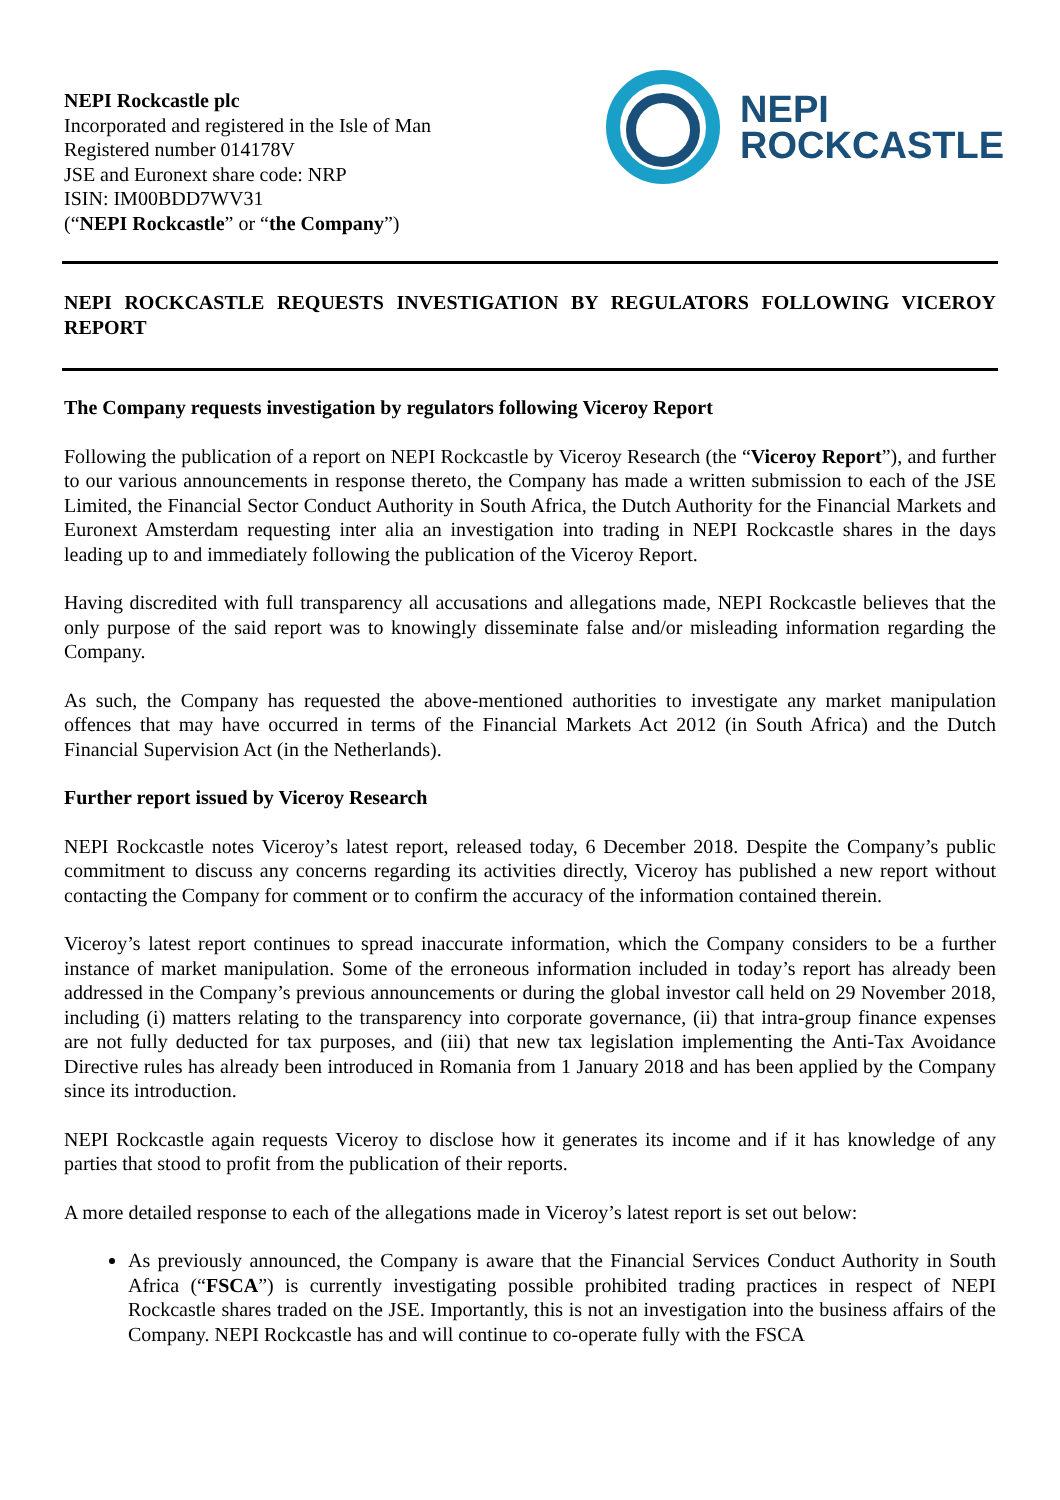NEPI Rockcastle plc
Incorporated and registered in the Isle of Man
Registered number 014178V
JSE and Euronext share code: NRP
ISIN: IM00BDD7WV31
(“NEPI Rockcastle” or “the Company”)
NEPI
ROCKCASTLE
NEPI ROCKCASTLE REQUESTS INVESTIGATION BY REGULATORS FOLLOWING VICEROY REPORT
The Company requests investigation by regulators following Viceroy Report
Following the publication of a report on NEPI Rockcastle by Viceroy Research (the “Viceroy Report”), and further to our various announcements in response thereto, the Company has made a written submission to each of the JSE Limited, the Financial Sector Conduct Authority in South Africa, the Dutch Authority for the Financial Markets and Euronext Amsterdam requesting inter alia an investigation into trading in NEPI Rockcastle shares in the days leading up to and immediately following the publication of the Viceroy Report.
Having discredited with full transparency all accusations and allegations made, NEPI Rockcastle believes that the only purpose of the said report was to knowingly disseminate false and/or misleading information regarding the Company.
As such, the Company has requested the above-mentioned authorities to investigate any market manipulation offences that may have occurred in terms of the Financial Markets Act 2012 (in South Africa) and the Dutch Financial Supervision Act (in the Netherlands).
Further report issued by Viceroy Research
NEPI Rockcastle notes Viceroy’s latest report, released today, 6 December 2018. Despite the Company’s public commitment to discuss any concerns regarding its activities directly, Viceroy has published a new report without contacting the Company for comment or to confirm the accuracy of the information contained therein.
Viceroy’s latest report continues to spread inaccurate information, which the Company considers to be a further instance of market manipulation. Some of the erroneous information included in today’s report has already been addressed in the Company’s previous announcements or during the global investor call held on 29 November 2018, including (i) matters relating to the transparency into corporate governance, (ii) that intra-group finance expenses are not fully deducted for tax purposes, and (iii) that new tax legislation implementing the Anti-Tax Avoidance Directive rules has already been introduced in Romania from 1 January 2018 and has been applied by the Company since its introduction.
NEPI Rockcastle again requests Viceroy to disclose how it generates its income and if it has knowledge of any parties that stood to profit from the publication of their reports.
A more detailed response to each of the allegations made in Viceroy’s latest report is set out below:
As previously announced, the Company is aware that the Financial Services Conduct Authority in South Africa (“FSCA”) is currently investigating possible prohibited trading practices in respect of NEPI Rockcastle shares traded on the JSE. Importantly, this is not an investigation into the business affairs of the Company. NEPI Rockcastle has and will continue to co-operate fully with the FSCA